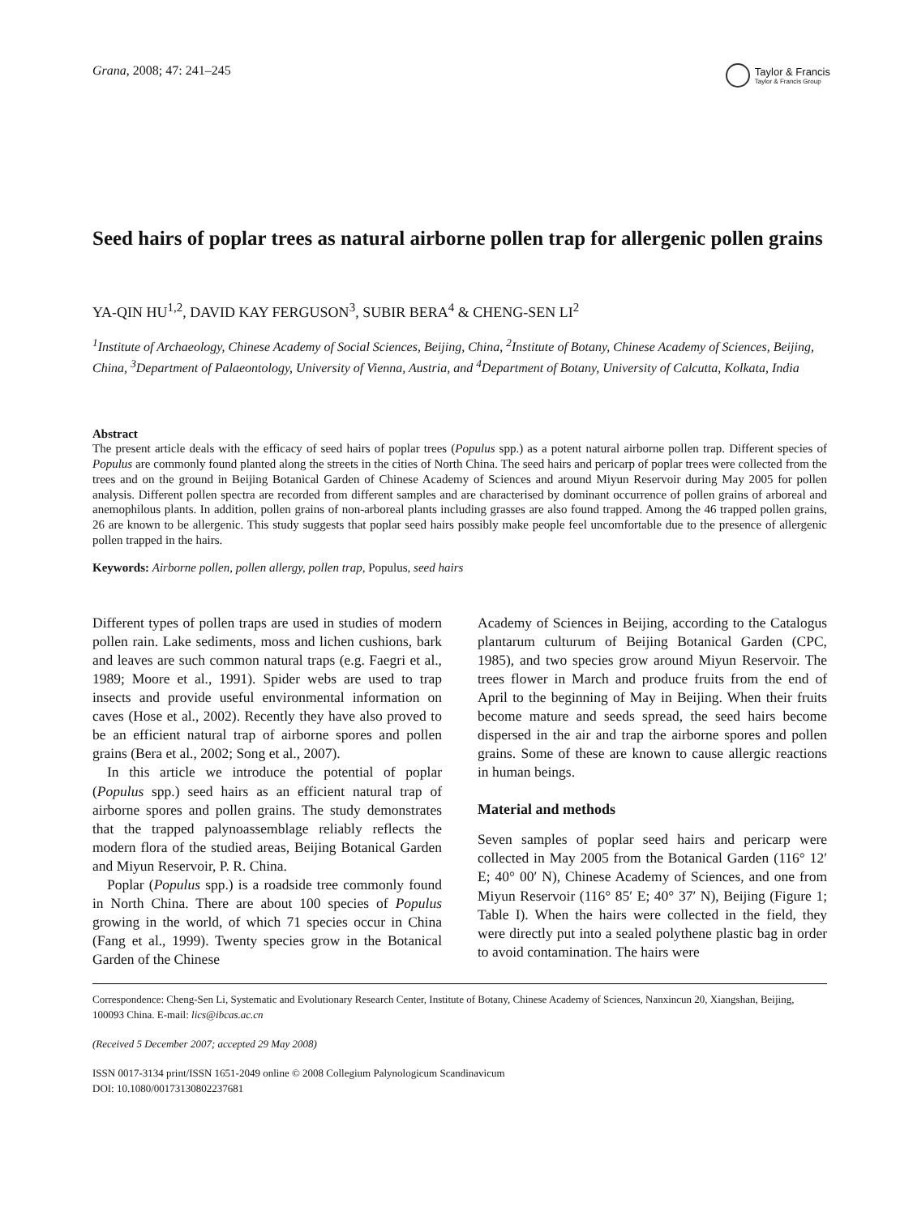Grana, 2008; 47: 241–245
Taylor & Francis
Taylor & Francis Group
Seed hairs of poplar trees as natural airborne pollen trap for allergenic pollen grains
YA-QIN HU<sup>1,2</sup>, DAVID KAY FERGUSON<sup>3</sup>, SUBIR BERA<sup>4</sup> & CHENG-SEN LI<sup>2</sup>
<sup>1</sup> Institute of Archaeology, Chinese Academy of Social Sciences, Beijing, China, <sup>2</sup>Institute of Botany, Chinese Academy of Sciences, Beijing, China, <sup>3</sup>Department of Palaeontology, University of Vienna, Austria, and <sup>4</sup>Department of Botany, University of Calcutta, Kolkata, India
Abstract
The present article deals with the efficacy of seed hairs of poplar trees (Populus spp.) as a potent natural airborne pollen trap. Different species of Populus are commonly found planted along the streets in the cities of North China. The seed hairs and pericarp of poplar trees were collected from the trees and on the ground in Beijing Botanical Garden of Chinese Academy of Sciences and around Miyun Reservoir during May 2005 for pollen analysis. Different pollen spectra are recorded from different samples and are characterised by dominant occurrence of pollen grains of arboreal and anemophilous plants. In addition, pollen grains of non-arboreal plants including grasses are also found trapped. Among the 46 trapped pollen grains, 26 are known to be allergenic. This study suggests that poplar seed hairs possibly make people feel uncomfortable due to the presence of allergenic pollen trapped in the hairs.
Keywords: Airborne pollen, pollen allergy, pollen trap, Populus, seed hairs
Different types of pollen traps are used in studies of modern pollen rain. Lake sediments, moss and lichen cushions, bark and leaves are such common natural traps (e.g. Faegri et al., 1989; Moore et al., 1991). Spider webs are used to trap insects and provide useful environmental information on caves (Hose et al., 2002). Recently they have also proved to be an efficient natural trap of airborne spores and pollen grains (Bera et al., 2002; Song et al., 2007).
In this article we introduce the potential of poplar (Populus spp.) seed hairs as an efficient natural trap of airborne spores and pollen grains. The study demonstrates that the trapped palynoassemblage reliably reflects the modern flora of the studied areas, Beijing Botanical Garden and Miyun Reservoir, P. R. China.
Poplar (Populus spp.) is a roadside tree commonly found in North China. There are about 100 species of Populus growing in the world, of which 71 species occur in China (Fang et al., 1999). Twenty species grow in the Botanical Garden of the Chinese
Academy of Sciences in Beijing, according to the Catalogus plantarum culturum of Beijing Botanical Garden (CPC, 1985), and two species grow around Miyun Reservoir. The trees flower in March and produce fruits from the end of April to the beginning of May in Beijing. When their fruits become mature and seeds spread, the seed hairs become dispersed in the air and trap the airborne spores and pollen grains. Some of these are known to cause allergic reactions in human beings.
Material and methods
Seven samples of poplar seed hairs and pericarp were collected in May 2005 from the Botanical Garden (116° 12′ E; 40° 00′ N), Chinese Academy of Sciences, and one from Miyun Reservoir (116° 85′ E; 40° 37′ N), Beijing (Figure 1; Table I). When the hairs were collected in the field, they were directly put into a sealed polythene plastic bag in order to avoid contamination. The hairs were
Correspondence: Cheng-Sen Li, Systematic and Evolutionary Research Center, Institute of Botany, Chinese Academy of Sciences, Nanxincun 20, Xiangshan, Beijing, 100093 China. E-mail: lics@ibcas.ac.cn
(Received 5 December 2007; accepted 29 May 2008)
ISSN 0017-3134 print/ISSN 1651-2049 online © 2008 Collegium Palynologicum Scandinavicum
DOI: 10.1080/00173130802237681